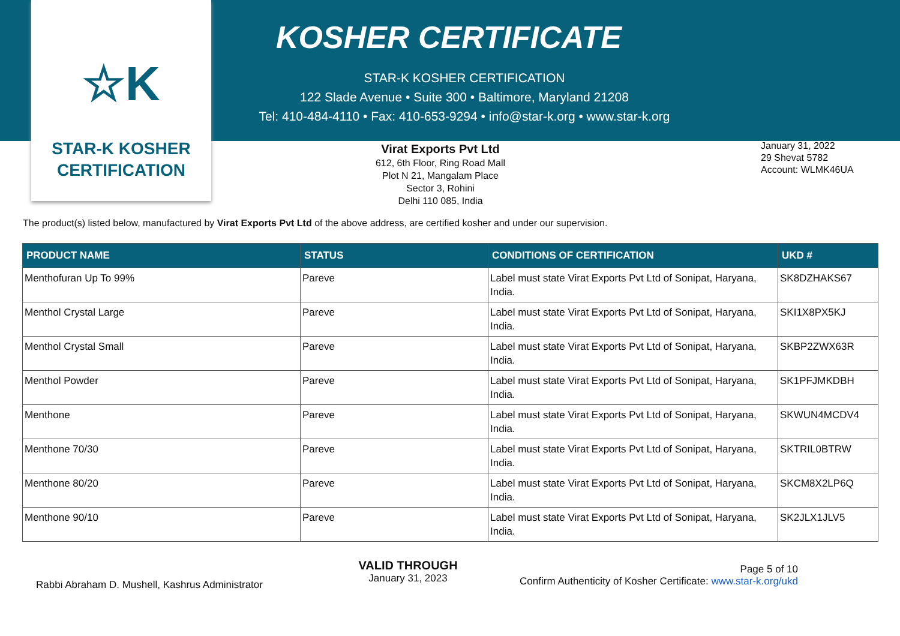☆K
STAR-K KOSHER
CERTIFICATION
KOSHER CERTIFICATE
STAR-K KOSHER CERTIFICATION
122 Slade Avenue • Suite 300 • Baltimore, Maryland 21208
Tel: 410-484-4110 • Fax: 410-653-9294 • info@star-k.org • www.star-k.org
Virat Exports Pvt Ltd
612, 6th Floor, Ring Road Mall
Plot N 21, Mangalam Place
Sector 3, Rohini
Delhi 110 085, India
January 31, 2022
29 Shevat 5782
Account: WLMK46UA
The product(s) listed below, manufactured by Virat Exports Pvt Ltd of the above address, are certified kosher and under our supervision.
| PRODUCT NAME | STATUS | CONDITIONS OF CERTIFICATION | UKD # |
| --- | --- | --- | --- |
| Menthofuran Up To 99% | Pareve | Label must state Virat Exports Pvt Ltd of Sonipat, Haryana, India. | SK8DZHAKS67 |
| Menthol Crystal Large | Pareve | Label must state Virat Exports Pvt Ltd of Sonipat, Haryana, India. | SKI1X8PX5KJ |
| Menthol Crystal Small | Pareve | Label must state Virat Exports Pvt Ltd of Sonipat, Haryana, India. | SKBP2ZWX63R |
| Menthol Powder | Pareve | Label must state Virat Exports Pvt Ltd of Sonipat, Haryana, India. | SK1PFJMKDBH |
| Menthone | Pareve | Label must state Virat Exports Pvt Ltd of Sonipat, Haryana, India. | SKWUN4MCDV4 |
| Menthone 70/30 | Pareve | Label must state Virat Exports Pvt Ltd of Sonipat, Haryana, India. | SKTRIL0BTRW |
| Menthone 80/20 | Pareve | Label must state Virat Exports Pvt Ltd of Sonipat, Haryana, India. | SKCM8X2LP6Q |
| Menthone 90/10 | Pareve | Label must state Virat Exports Pvt Ltd of Sonipat, Haryana, India. | SK2JLX1JLV5 |
Rabbi Abraham D. Mushell, Kashrus Administrator
VALID THROUGH
January 31, 2023
Page 5 of 10
Confirm Authenticity of Kosher Certificate: www.star-k.org/ukd